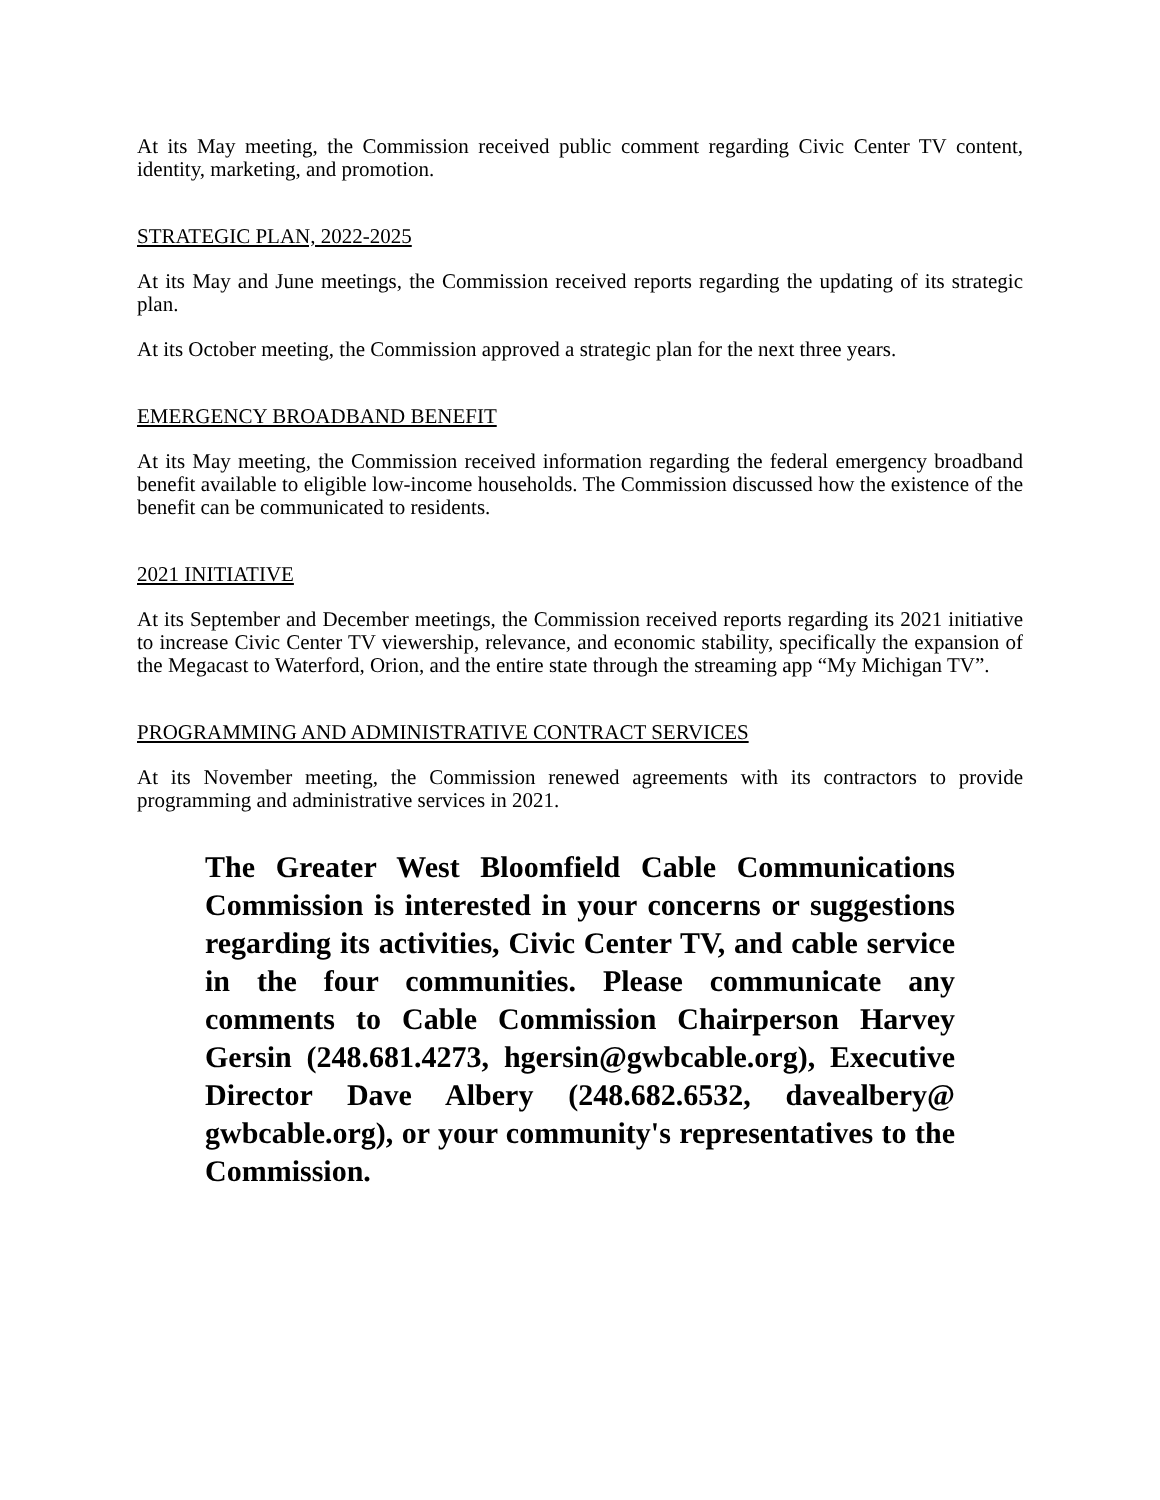At its May meeting, the Commission received public comment regarding Civic Center TV content, identity, marketing, and promotion.
STRATEGIC PLAN, 2022-2025
At its May and June meetings, the Commission received reports regarding the updating of its strategic plan.
At its October meeting, the Commission approved a strategic plan for the next three years.
EMERGENCY BROADBAND BENEFIT
At its May meeting, the Commission received information regarding the federal emergency broadband benefit available to eligible low-income households. The Commission discussed how the existence of the benefit can be communicated to residents.
2021 INITIATIVE
At its September and December meetings, the Commission received reports regarding its 2021 initiative to increase Civic Center TV viewership, relevance, and economic stability, specifically the expansion of the Megacast to Waterford, Orion, and the entire state through the streaming app “My Michigan TV”.
PROGRAMMING AND ADMINISTRATIVE CONTRACT SERVICES
At its November meeting, the Commission renewed agreements with its contractors to provide programming and administrative services in 2021.
The Greater West Bloomfield Cable Communications Commission is interested in your concerns or suggestions regarding its activities, Civic Center TV, and cable service in the four communities. Please communicate any comments to Cable Commission Chairperson Harvey Gersin (248.681.4273, hgersin@gwbcable.org), Executive Director Dave Albery (248.682.6532, davealbery@ gwbcable.org), or your community's representatives to the Commission.